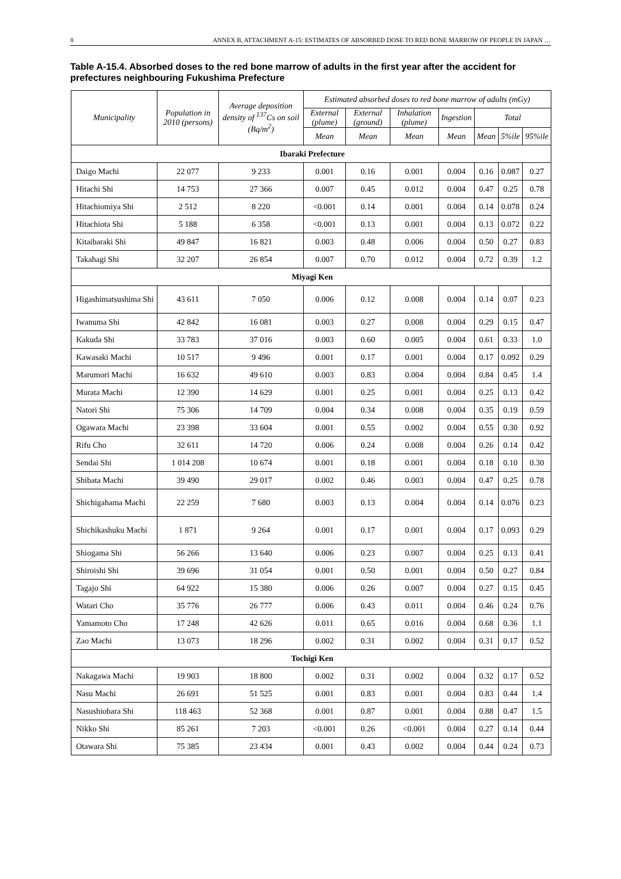8 ANNEX B, ATTACHMENT A-15: ESTIMATES OF ABSORBED DOSE TO RED BONE MARROW OF PEOPLE IN JAPAN …
Table A-15.4. Absorbed doses to the red bone marrow of adults in the first year after the accident for prefectures neighbouring Fukushima Prefecture
| Municipality | Population in 2010 (persons) | Average deposition density of <sup>137</sup>Cs on soil (Bq/m<sup>2</sup>) | Estimated absorbed doses to red bone marrow of adults (mGy) | | | | | | |
| --- | --- | --- | --- | --- | --- | --- | --- | --- | --- |
| | | | External (plume) | External (ground) | Inhalation (plume) | Ingestion | Total | | |
| | | | Mean | Mean | Mean | Mean | Mean | 5%ile | 95%ile |
| Ibaraki Prefecture | | | | | | | | | |
| Daigo Machi | 22 077 | 9 233 | 0.001 | 0.16 | 0.001 | 0.004 | 0.16 | 0.087 | 0.27 |
| Hitachi Shi | 14 753 | 27 366 | 0.007 | 0.45 | 0.012 | 0.004 | 0.47 | 0.25 | 0.78 |
| Hitachiomiya Shi | 2 512 | 8 220 | <0.001 | 0.14 | 0.001 | 0.004 | 0.14 | 0.078 | 0.24 |
| Hitachiota Shi | 5 188 | 6 358 | <0.001 | 0.13 | 0.001 | 0.004 | 0.13 | 0.072 | 0.22 |
| Kitaibaraki Shi | 49 847 | 16 821 | 0.003 | 0.48 | 0.006 | 0.004 | 0.50 | 0.27 | 0.83 |
| Takahagi Shi | 32 207 | 26 854 | 0.007 | 0.70 | 0.012 | 0.004 | 0.72 | 0.39 | 1.2 |
| Miyagi Ken | | | | | | | | | |
| Higashimatsushima Shi | 43 611 | 7 050 | 0.006 | 0.12 | 0.008 | 0.004 | 0.14 | 0.07 | 0.23 |
| Iwanuma Shi | 42 842 | 16 081 | 0.003 | 0.27 | 0.008 | 0.004 | 0.29 | 0.15 | 0.47 |
| Kakuda Shi | 33 783 | 37 016 | 0.003 | 0.60 | 0.005 | 0.004 | 0.61 | 0.33 | 1.0 |
| Kawasaki Machi | 10 517 | 9 496 | 0.001 | 0.17 | 0.001 | 0.004 | 0.17 | 0.092 | 0.29 |
| Marumori Machi | 16 632 | 49 610 | 0.003 | 0.83 | 0.004 | 0.004 | 0.84 | 0.45 | 1.4 |
| Murata Machi | 12 390 | 14 629 | 0.001 | 0.25 | 0.001 | 0.004 | 0.25 | 0.13 | 0.42 |
| Natori Shi | 75 306 | 14 709 | 0.004 | 0.34 | 0.008 | 0.004 | 0.35 | 0.19 | 0.59 |
| Ogawara Machi | 23 398 | 33 604 | 0.001 | 0.55 | 0.002 | 0.004 | 0.55 | 0.30 | 0.92 |
| Rifu Cho | 32 611 | 14 720 | 0.006 | 0.24 | 0.008 | 0.004 | 0.26 | 0.14 | 0.42 |
| Sendai Shi | 1 014 208 | 10 674 | 0.001 | 0.18 | 0.001 | 0.004 | 0.18 | 0.10 | 0.30 |
| Shibata Machi | 39 490 | 29 017 | 0.002 | 0.46 | 0.003 | 0.004 | 0.47 | 0.25 | 0.78 |
| Shichigahama Machi | 22 259 | 7 680 | 0.003 | 0.13 | 0.004 | 0.004 | 0.14 | 0.076 | 0.23 |
| Shichikashuku Machi | 1 871 | 9 264 | 0.001 | 0.17 | 0.001 | 0.004 | 0.17 | 0.093 | 0.29 |
| Shiogama Shi | 56 266 | 13 640 | 0.006 | 0.23 | 0.007 | 0.004 | 0.25 | 0.13 | 0.41 |
| Shiroishi Shi | 39 696 | 31 054 | 0.001 | 0.50 | 0.001 | 0.004 | 0.50 | 0.27 | 0.84 |
| Tagajo Shi | 64 922 | 15 380 | 0.006 | 0.26 | 0.007 | 0.004 | 0.27 | 0.15 | 0.45 |
| Watari Cho | 35 776 | 26 777 | 0.006 | 0.43 | 0.011 | 0.004 | 0.46 | 0.24 | 0.76 |
| Yamamoto Cho | 17 248 | 42 626 | 0.011 | 0.65 | 0.016 | 0.004 | 0.68 | 0.36 | 1.1 |
| Zao Machi | 13 073 | 18 296 | 0.002 | 0.31 | 0.002 | 0.004 | 0.31 | 0.17 | 0.52 |
| Tochigi Ken | | | | | | | | | |
| Nakagawa Machi | 19 903 | 18 800 | 0.002 | 0.31 | 0.002 | 0.004 | 0.32 | 0.17 | 0.52 |
| Nasu Machi | 26 691 | 51 525 | 0.001 | 0.83 | 0.001 | 0.004 | 0.83 | 0.44 | 1.4 |
| Nasushiobara Shi | 118 463 | 52 368 | 0.001 | 0.87 | 0.001 | 0.004 | 0.88 | 0.47 | 1.5 |
| Nikko Shi | 85 261 | 7 203 | <0.001 | 0.26 | <0.001 | 0.004 | 0.27 | 0.14 | 0.44 |
| Otawara Shi | 75 385 | 23 434 | 0.001 | 0.43 | 0.002 | 0.004 | 0.44 | 0.24 | 0.73 |